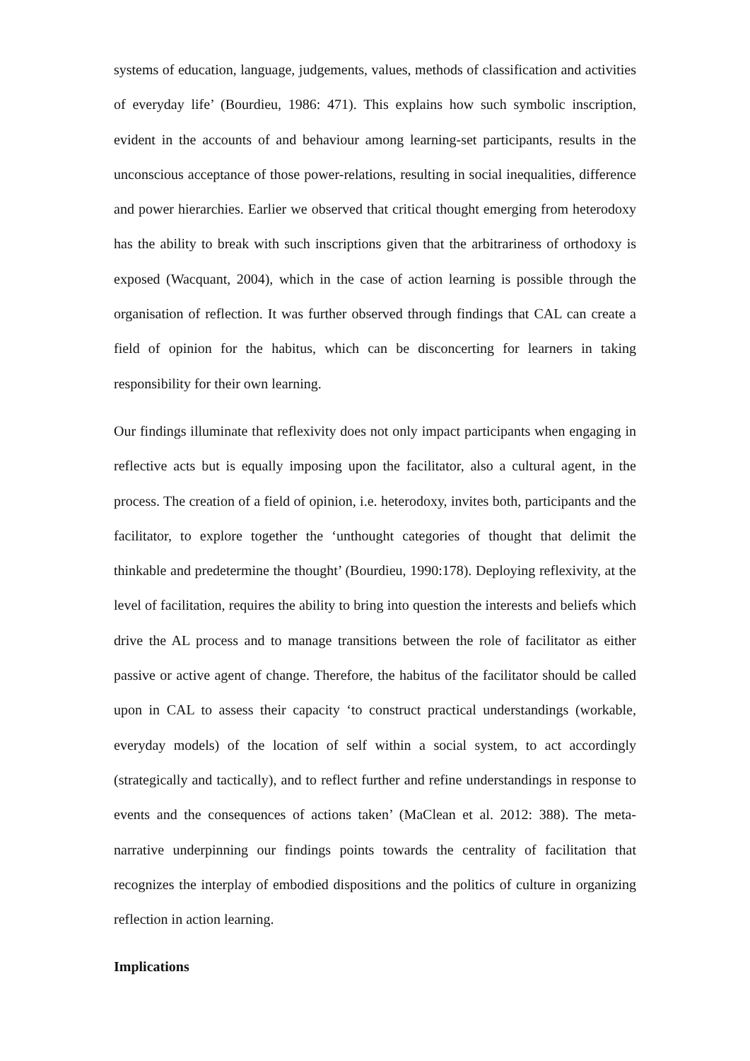systems of education, language, judgements, values, methods of classification and activities of everyday life’ (Bourdieu, 1986: 471). This explains how such symbolic inscription, evident in the accounts of and behaviour among learning-set participants, results in the unconscious acceptance of those power-relations, resulting in social inequalities, difference and power hierarchies. Earlier we observed that critical thought emerging from heterodoxy has the ability to break with such inscriptions given that the arbitrariness of orthodoxy is exposed (Wacquant, 2004), which in the case of action learning is possible through the organisation of reflection. It was further observed through findings that CAL can create a field of opinion for the habitus, which can be disconcerting for learners in taking responsibility for their own learning.
Our findings illuminate that reflexivity does not only impact participants when engaging in reflective acts but is equally imposing upon the facilitator, also a cultural agent, in the process. The creation of a field of opinion, i.e. heterodoxy, invites both, participants and the facilitator, to explore together the ‘unthought categories of thought that delimit the thinkable and predetermine the thought’ (Bourdieu, 1990:178). Deploying reflexivity, at the level of facilitation, requires the ability to bring into question the interests and beliefs which drive the AL process and to manage transitions between the role of facilitator as either passive or active agent of change. Therefore, the habitus of the facilitator should be called upon in CAL to assess their capacity ‘to construct practical understandings (workable, everyday models) of the location of self within a social system, to act accordingly (strategically and tactically), and to reflect further and refine understandings in response to events and the consequences of actions taken’ (MaClean et al. 2012: 388). The meta-narrative underpinning our findings points towards the centrality of facilitation that recognizes the interplay of embodied dispositions and the politics of culture in organizing reflection in action learning.
Implications